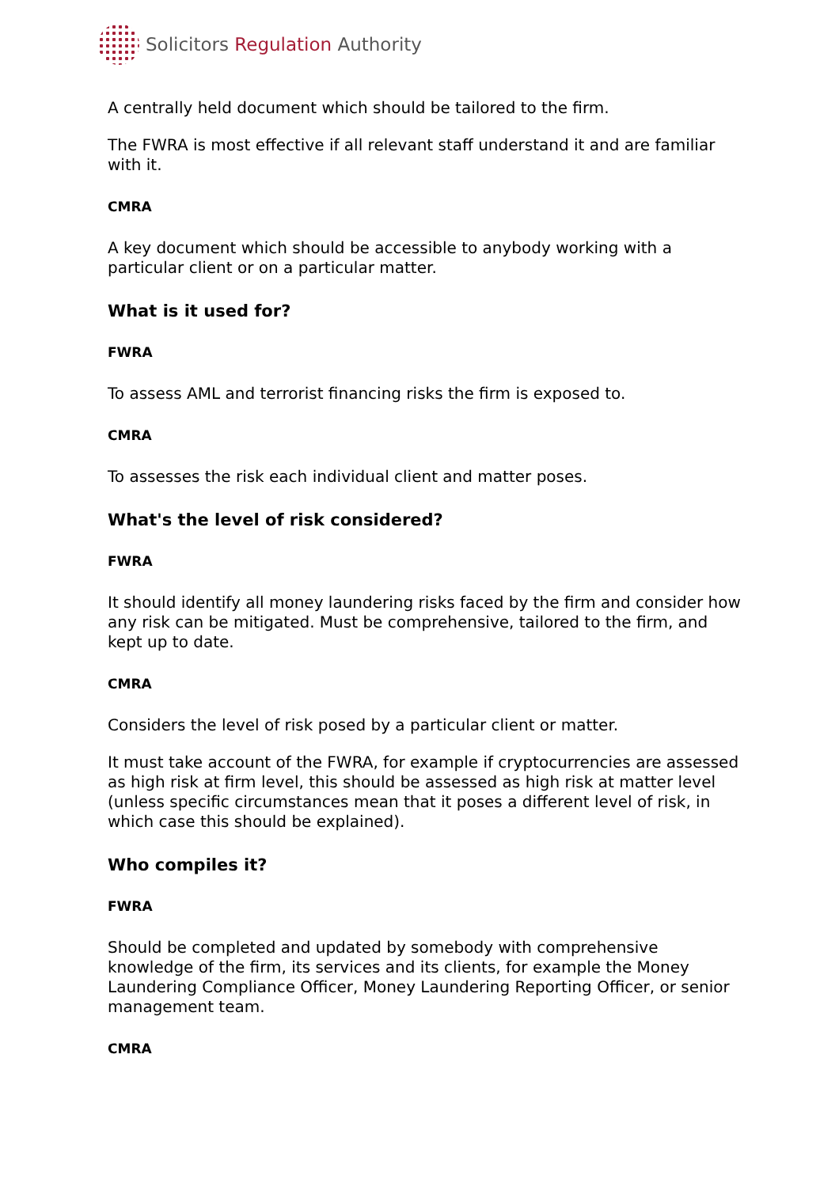Solicitors Regulation Authority
A centrally held document which should be tailored to the firm.
The FWRA is most effective if all relevant staff understand it and are familiar with it.
CMRA
A key document which should be accessible to anybody working with a particular client or on a particular matter.
What is it used for?
FWRA
To assess AML and terrorist financing risks the firm is exposed to.
CMRA
To assesses the risk each individual client and matter poses.
What's the level of risk considered?
FWRA
It should identify all money laundering risks faced by the firm and consider how any risk can be mitigated. Must be comprehensive, tailored to the firm, and kept up to date.
CMRA
Considers the level of risk posed by a particular client or matter.
It must take account of the FWRA, for example if cryptocurrencies are assessed as high risk at firm level, this should be assessed as high risk at matter level (unless specific circumstances mean that it poses a different level of risk, in which case this should be explained).
Who compiles it?
FWRA
Should be completed and updated by somebody with comprehensive knowledge of the firm, its services and its clients, for example the Money Laundering Compliance Officer, Money Laundering Reporting Officer, or senior management team.
CMRA